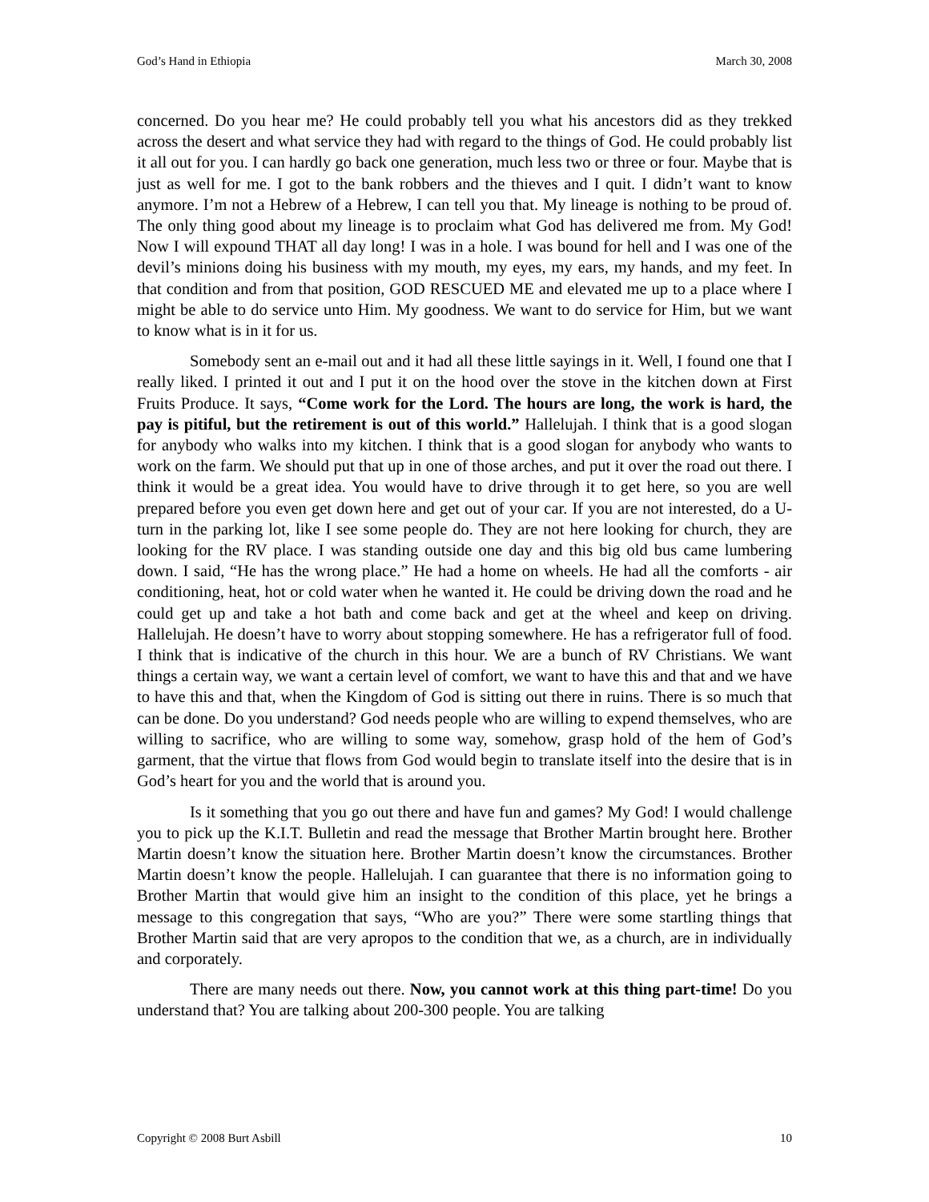God’s Hand in Ethiopia March 30, 2008
concerned. Do you hear me? He could probably tell you what his ancestors did as they trekked across the desert and what service they had with regard to the things of God. He could probably list it all out for you. I can hardly go back one generation, much less two or three or four. Maybe that is just as well for me. I got to the bank robbers and the thieves and I quit. I didn’t want to know anymore. I’m not a Hebrew of a Hebrew, I can tell you that. My lineage is nothing to be proud of. The only thing good about my lineage is to proclaim what God has delivered me from. My God! Now I will expound THAT all day long! I was in a hole. I was bound for hell and I was one of the devil’s minions doing his business with my mouth, my eyes, my ears, my hands, and my feet. In that condition and from that position, GOD RESCUED ME and elevated me up to a place where I might be able to do service unto Him. My goodness. We want to do service for Him, but we want to know what is in it for us.
Somebody sent an e-mail out and it had all these little sayings in it. Well, I found one that I really liked. I printed it out and I put it on the hood over the stove in the kitchen down at First Fruits Produce. It says, “Come work for the Lord. The hours are long, the work is hard, the pay is pitiful, but the retirement is out of this world.” Hallelujah. I think that is a good slogan for anybody who walks into my kitchen. I think that is a good slogan for anybody who wants to work on the farm. We should put that up in one of those arches, and put it over the road out there. I think it would be a great idea. You would have to drive through it to get here, so you are well prepared before you even get down here and get out of your car. If you are not interested, do a U-turn in the parking lot, like I see some people do. They are not here looking for church, they are looking for the RV place. I was standing outside one day and this big old bus came lumbering down. I said, “He has the wrong place.” He had a home on wheels. He had all the comforts - air conditioning, heat, hot or cold water when he wanted it. He could be driving down the road and he could get up and take a hot bath and come back and get at the wheel and keep on driving. Hallelujah. He doesn’t have to worry about stopping somewhere. He has a refrigerator full of food. I think that is indicative of the church in this hour. We are a bunch of RV Christians. We want things a certain way, we want a certain level of comfort, we want to have this and that and we have to have this and that, when the Kingdom of God is sitting out there in ruins. There is so much that can be done. Do you understand? God needs people who are willing to expend themselves, who are willing to sacrifice, who are willing to some way, somehow, grasp hold of the hem of God’s garment, that the virtue that flows from God would begin to translate itself into the desire that is in God’s heart for you and the world that is around you.
Is it something that you go out there and have fun and games? My God! I would challenge you to pick up the K.I.T. Bulletin and read the message that Brother Martin brought here. Brother Martin doesn’t know the situation here. Brother Martin doesn’t know the circumstances. Brother Martin doesn’t know the people. Hallelujah. I can guarantee that there is no information going to Brother Martin that would give him an insight to the condition of this place, yet he brings a message to this congregation that says, “Who are you?” There were some startling things that Brother Martin said that are very apropos to the condition that we, as a church, are in individually and corporately.
There are many needs out there. Now, you cannot work at this thing part-time! Do you understand that? You are talking about 200-300 people. You are talking
Copyright © 2008 Burt Asbill 10